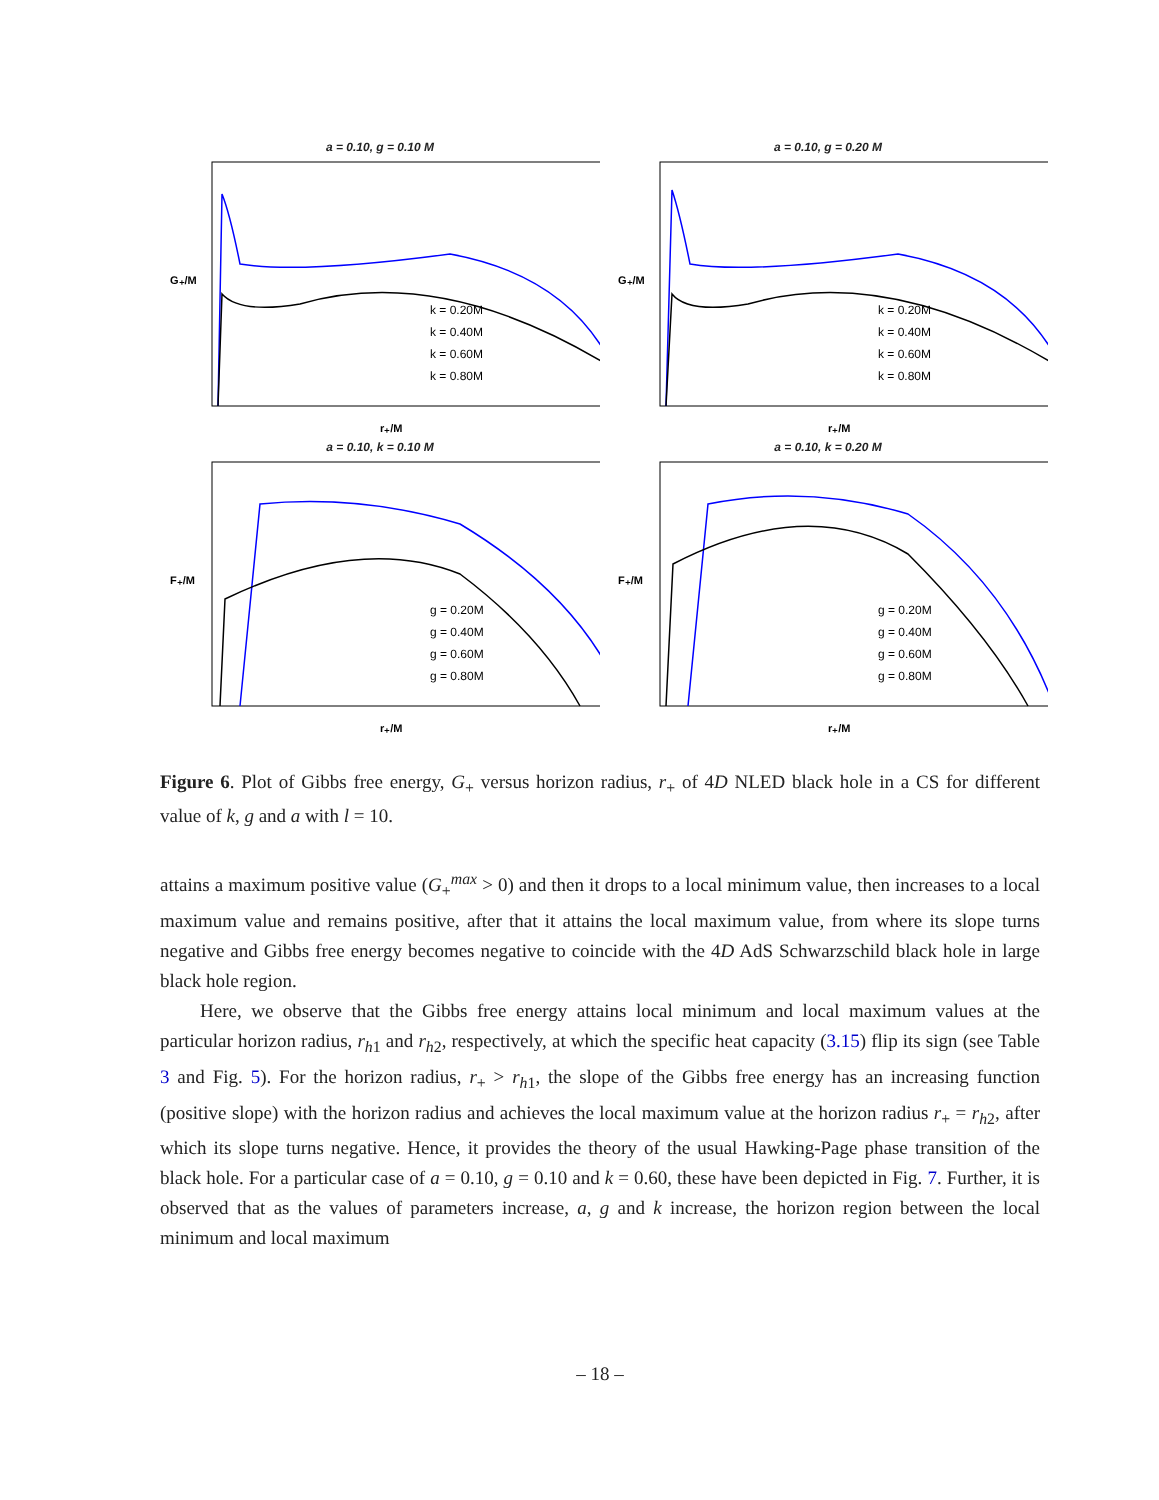a = 0.10, g = 0.10 M
G₊/M
r₊/M
k = 0.20M
k = 0.40M
k = 0.60M
k = 0.80M
a = 0.10, g = 0.20 M
G₊/M
r₊/M
k = 0.20M
k = 0.40M
k = 0.60M
k = 0.80M
a = 0.10, k = 0.10 M
F₊/M
r₊/M
g = 0.20M
g = 0.40M
g = 0.60M
g = 0.80M
a = 0.10, k = 0.20 M
F₊/M
r₊/M
g = 0.20M
g = 0.40M
g = 0.60M
g = 0.80M
Figure 6. Plot of Gibbs free energy, G<sub>+</sub> versus horizon radius, r<sub>+</sub> of 4D NLED black hole in a CS for different value of k, g and a with l = 10.
attains a maximum positive value (G<sub>+</sub><sup>max</sup> > 0) and then it drops to a local minimum value, then increases to a local maximum value and remains positive, after that it attains the local maximum value, from where its slope turns negative and Gibbs free energy becomes negative to coincide with the 4D AdS Schwarzschild black hole in large black hole region.
Here, we observe that the Gibbs free energy attains local minimum and local maximum values at the particular horizon radius, r<sub>h1</sub> and r<sub>h2</sub>, respectively, at which the specific heat capacity (3.15) flip its sign (see Table 3 and Fig. 5). For the horizon radius, r<sub>+</sub> > r<sub>h1</sub>, the slope of the Gibbs free energy has an increasing function (positive slope) with the horizon radius and achieves the local maximum value at the horizon radius r<sub>+</sub> = r<sub>h2</sub>, after which its slope turns negative. Hence, it provides the theory of the usual Hawking-Page phase transition of the black hole. For a particular case of a = 0.10, g = 0.10 and k = 0.60, these have been depicted in Fig. 7. Further, it is observed that as the values of parameters increase, a, g and k increase, the horizon region between the local minimum and local maximum
– 18 –